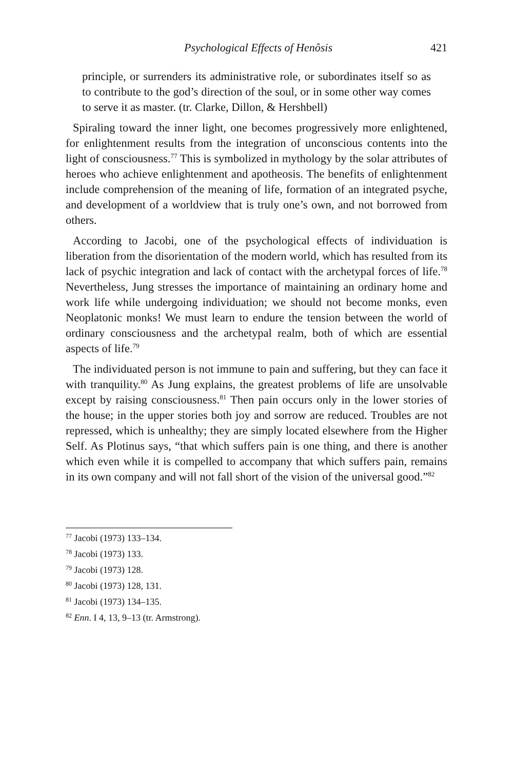Psychological Effects of Henôsis 421
principle, or surrenders its administrative role, or subordinates itself so as to contribute to the god’s direction of the soul, or in some other way comes to serve it as master. (tr. Clarke, Dillon, & Hershbell)
Spiraling toward the inner light, one becomes progressively more enlightened, for enlightenment results from the integration of unconscious contents into the light of consciousness.<sup>77</sup> This is symbolized in mythology by the solar attributes of heroes who achieve enlightenment and apotheosis. The benefits of enlightenment include comprehension of the meaning of life, formation of an integrated psyche, and development of a worldview that is truly one’s own, and not borrowed from others.
According to Jacobi, one of the psychological effects of individuation is liberation from the disorientation of the modern world, which has resulted from its lack of psychic integration and lack of contact with the archetypal forces of life.<sup>78</sup> Nevertheless, Jung stresses the importance of maintaining an ordinary home and work life while undergoing individuation; we should not become monks, even Neoplatonic monks! We must learn to endure the tension between the world of ordinary consciousness and the archetypal realm, both of which are essential aspects of life.<sup>79</sup>
The individuated person is not immune to pain and suffering, but they can face it with tranquility.<sup>80</sup> As Jung explains, the greatest problems of life are unsolvable except by raising consciousness.<sup>81</sup> Then pain occurs only in the lower stories of the house; in the upper stories both joy and sorrow are reduced. Troubles are not repressed, which is unhealthy; they are simply located elsewhere from the Higher Self. As Plotinus says, “that which suffers pain is one thing, and there is another which even while it is compelled to accompany that which suffers pain, remains in its own company and will not fall short of the vision of the universal good.”<sup>82</sup>
<sup>77</sup> Jacobi (1973) 133–134.
<sup>78</sup> Jacobi (1973) 133.
<sup>79</sup> Jacobi (1973) 128.
<sup>80</sup> Jacobi (1973) 128, 131.
<sup>81</sup> Jacobi (1973) 134–135.
<sup>82</sup> Enn. I 4, 13, 9–13 (tr. Armstrong).